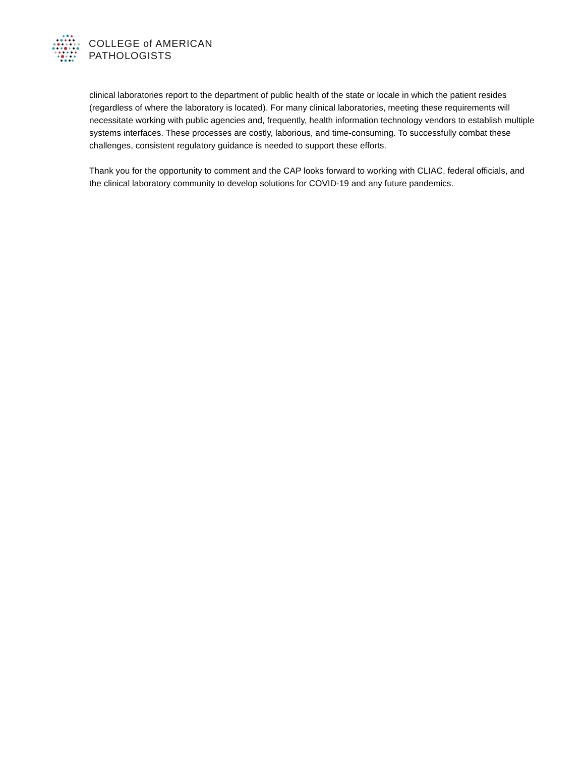COLLEGE of AMERICAN
PATHOLOGISTS
clinical laboratories report to the department of public health of the state or locale in which the patient resides (regardless of where the laboratory is located). For many clinical laboratories, meeting these requirements will necessitate working with public agencies and, frequently, health information technology vendors to establish multiple systems interfaces. These processes are costly, laborious, and time-consuming. To successfully combat these challenges, consistent regulatory guidance is needed to support these efforts.
Thank you for the opportunity to comment and the CAP looks forward to working with CLIAC, federal officials, and the clinical laboratory community to develop solutions for COVID-19 and any future pandemics.